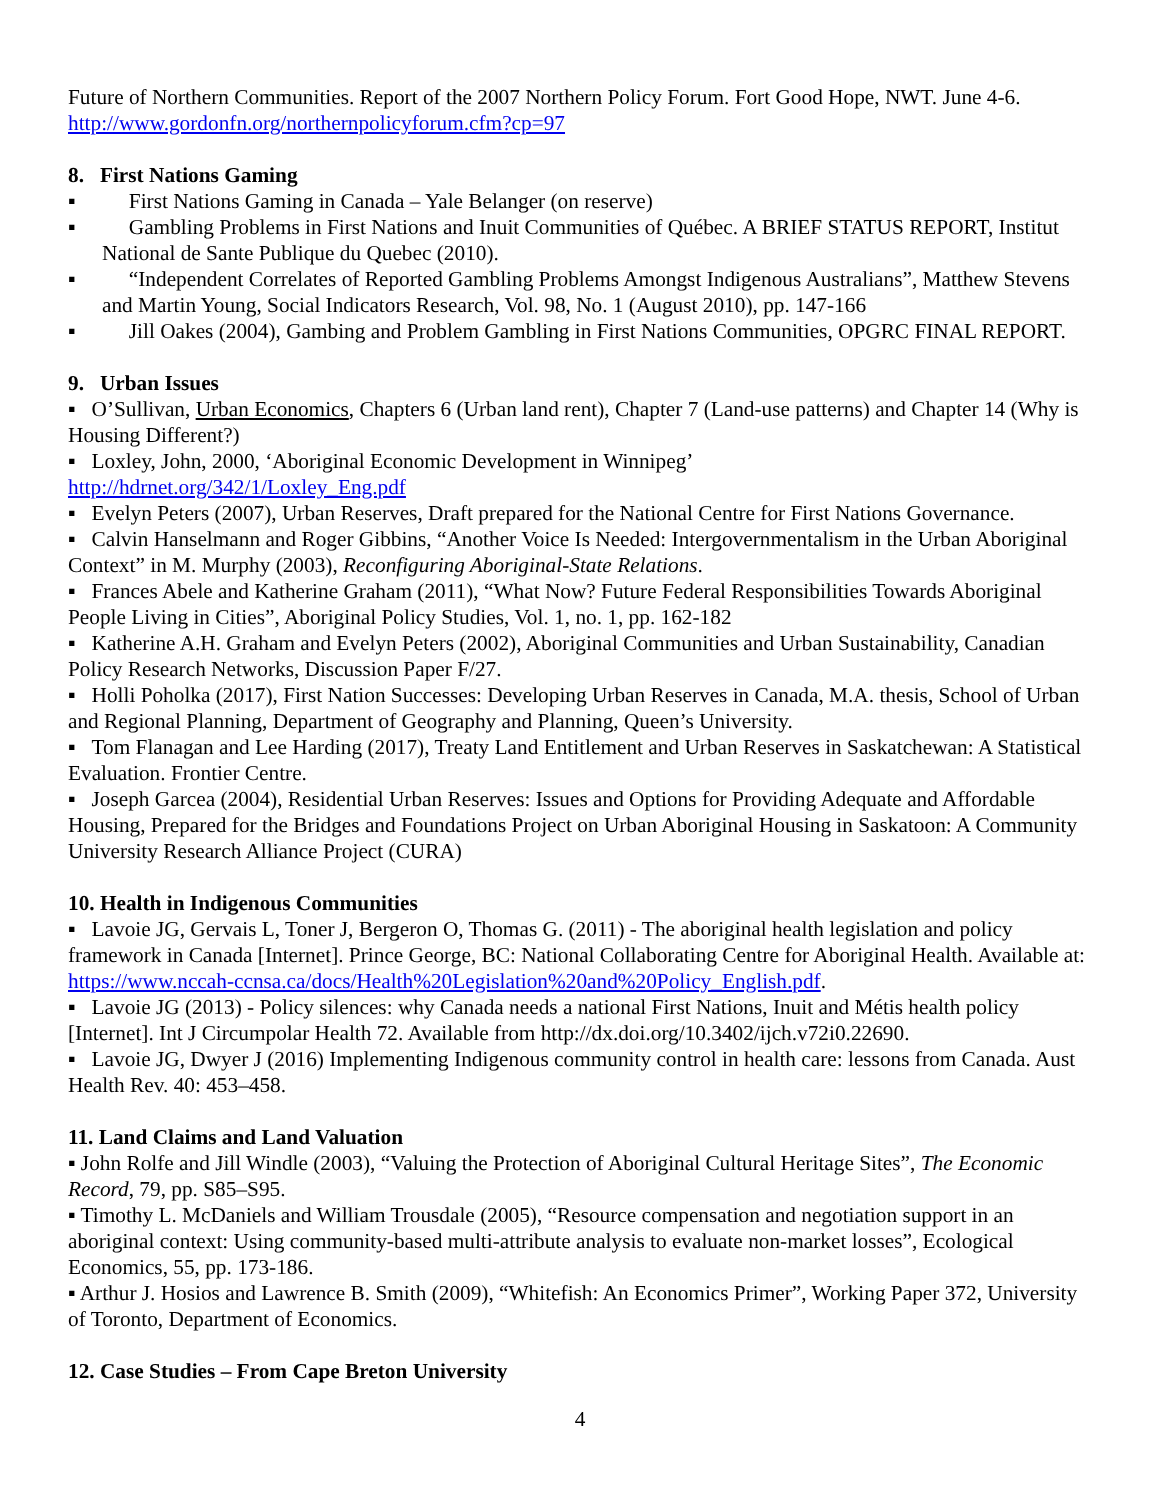Future of Northern Communities. Report of the 2007 Northern Policy Forum. Fort Good Hope, NWT. June 4-6. http://www.gordonfn.org/northernpolicyforum.cfm?cp=97
8. First Nations Gaming
▪ First Nations Gaming in Canada – Yale Belanger (on reserve)
▪ Gambling Problems in First Nations and Inuit Communities of Québec. A BRIEF STATUS REPORT, Institut National de Sante Publique du Quebec (2010).
▪ “Independent Correlates of Reported Gambling Problems Amongst Indigenous Australians”, Matthew Stevens and Martin Young, Social Indicators Research, Vol. 98, No. 1 (August 2010), pp. 147-166
▪ Jill Oakes (2004), Gambing and Problem Gambling in First Nations Communities, OPGRC FINAL REPORT.
9. Urban Issues
▪ O’Sullivan, Urban Economics, Chapters 6 (Urban land rent), Chapter 7 (Land-use patterns) and Chapter 14 (Why is Housing Different?)
▪ Loxley, John, 2000, ‘Aboriginal Economic Development in Winnipeg’
http://hdrnet.org/342/1/Loxley_Eng.pdf
▪ Evelyn Peters (2007), Urban Reserves, Draft prepared for the National Centre for First Nations Governance.
▪ Calvin Hanselmann and Roger Gibbins, “Another Voice Is Needed: Intergovernmentalism in the Urban Aboriginal Context” in M. Murphy (2003), Reconfiguring Aboriginal-State Relations.
▪ Frances Abele and Katherine Graham (2011), “What Now? Future Federal Responsibilities Towards Aboriginal People Living in Cities”, Aboriginal Policy Studies, Vol. 1, no. 1, pp. 162-182
▪ Katherine A.H. Graham and Evelyn Peters (2002), Aboriginal Communities and Urban Sustainability, Canadian Policy Research Networks, Discussion Paper F/27.
▪ Holli Poholka (2017), First Nation Successes: Developing Urban Reserves in Canada, M.A. thesis, School of Urban and Regional Planning, Department of Geography and Planning, Queen’s University.
▪ Tom Flanagan and Lee Harding (2017), Treaty Land Entitlement and Urban Reserves in Saskatchewan: A Statistical Evaluation. Frontier Centre.
▪ Joseph Garcea (2004), Residential Urban Reserves: Issues and Options for Providing Adequate and Affordable Housing, Prepared for the Bridges and Foundations Project on Urban Aboriginal Housing in Saskatoon: A Community University Research Alliance Project (CURA)
10. Health in Indigenous Communities
▪ Lavoie JG, Gervais L, Toner J, Bergeron O, Thomas G. (2011) - The aboriginal health legislation and policy framework in Canada [Internet]. Prince George, BC: National Collaborating Centre for Aboriginal Health. Available at: https://www.nccah-ccnsa.ca/docs/Health%20Legislation%20and%20Policy_English.pdf.
▪ Lavoie JG (2013) - Policy silences: why Canada needs a national First Nations, Inuit and Métis health policy [Internet]. Int J Circumpolar Health 72. Available from http://dx.doi.org/10.3402/ijch.v72i0.22690.
▪ Lavoie JG, Dwyer J (2016) Implementing Indigenous community control in health care: lessons from Canada. Aust Health Rev. 40: 453–458.
11. Land Claims and Land Valuation
▪ John Rolfe and Jill Windle (2003), “Valuing the Protection of Aboriginal Cultural Heritage Sites”, The Economic Record, 79, pp. S85–S95.
▪ Timothy L. McDaniels and William Trousdale (2005), “Resource compensation and negotiation support in an aboriginal context: Using community-based multi-attribute analysis to evaluate non-market losses”, Ecological Economics, 55, pp. 173-186.
▪ Arthur J. Hosios and Lawrence B. Smith (2009), “Whitefish: An Economics Primer”, Working Paper 372, University of Toronto, Department of Economics.
12. Case Studies – From Cape Breton University
4